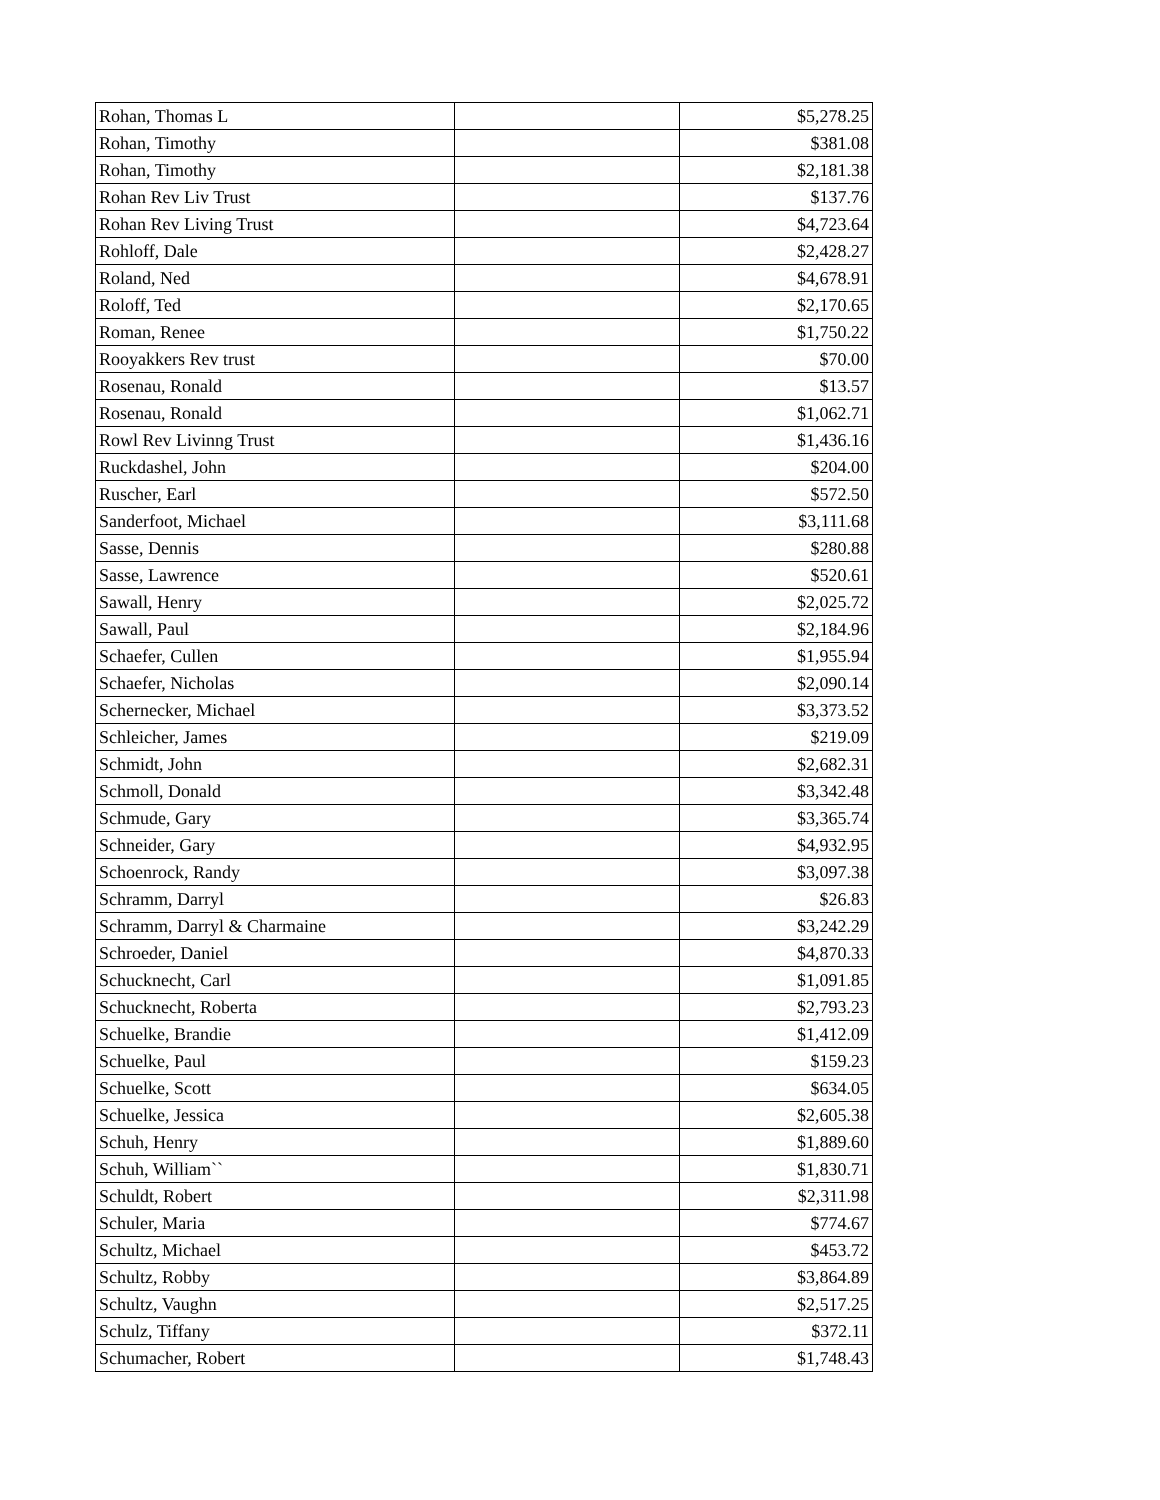| Rohan, Thomas L | | $5,278.25 |
| Rohan, Timothy | | $381.08 |
| Rohan, Timothy | | $2,181.38 |
| Rohan Rev Liv Trust | | $137.76 |
| Rohan Rev Living Trust | | $4,723.64 |
| Rohloff, Dale | | $2,428.27 |
| Roland, Ned | | $4,678.91 |
| Roloff, Ted | | $2,170.65 |
| Roman, Renee | | $1,750.22 |
| Rooyakkers Rev trust | | $70.00 |
| Rosenau, Ronald | | $13.57 |
| Rosenau, Ronald | | $1,062.71 |
| Rowl Rev Livinng Trust | | $1,436.16 |
| Ruckdashel, John | | $204.00 |
| Ruscher, Earl | | $572.50 |
| Sanderfoot, Michael | | $3,111.68 |
| Sasse, Dennis | | $280.88 |
| Sasse, Lawrence | | $520.61 |
| Sawall, Henry | | $2,025.72 |
| Sawall, Paul | | $2,184.96 |
| Schaefer, Cullen | | $1,955.94 |
| Schaefer, Nicholas | | $2,090.14 |
| Schernecker, Michael | | $3,373.52 |
| Schleicher, James | | $219.09 |
| Schmidt, John | | $2,682.31 |
| Schmoll, Donald | | $3,342.48 |
| Schmude, Gary | | $3,365.74 |
| Schneider, Gary | | $4,932.95 |
| Schoenrock, Randy | | $3,097.38 |
| Schramm, Darryl | | $26.83 |
| Schramm, Darryl & Charmaine | | $3,242.29 |
| Schroeder, Daniel | | $4,870.33 |
| Schucknecht, Carl | | $1,091.85 |
| Schucknecht, Roberta | | $2,793.23 |
| Schuelke, Brandie | | $1,412.09 |
| Schuelke, Paul | | $159.23 |
| Schuelke, Scott | | $634.05 |
| Schuelke, Jessica | | $2,605.38 |
| Schuh, Henry | | $1,889.60 |
| Schuh, William`` | | $1,830.71 |
| Schuldt, Robert | | $2,311.98 |
| Schuler, Maria | | $774.67 |
| Schultz, Michael | | $453.72 |
| Schultz, Robby | | $3,864.89 |
| Schultz, Vaughn | | $2,517.25 |
| Schulz, Tiffany | | $372.11 |
| Schumacher, Robert | | $1,748.43 |